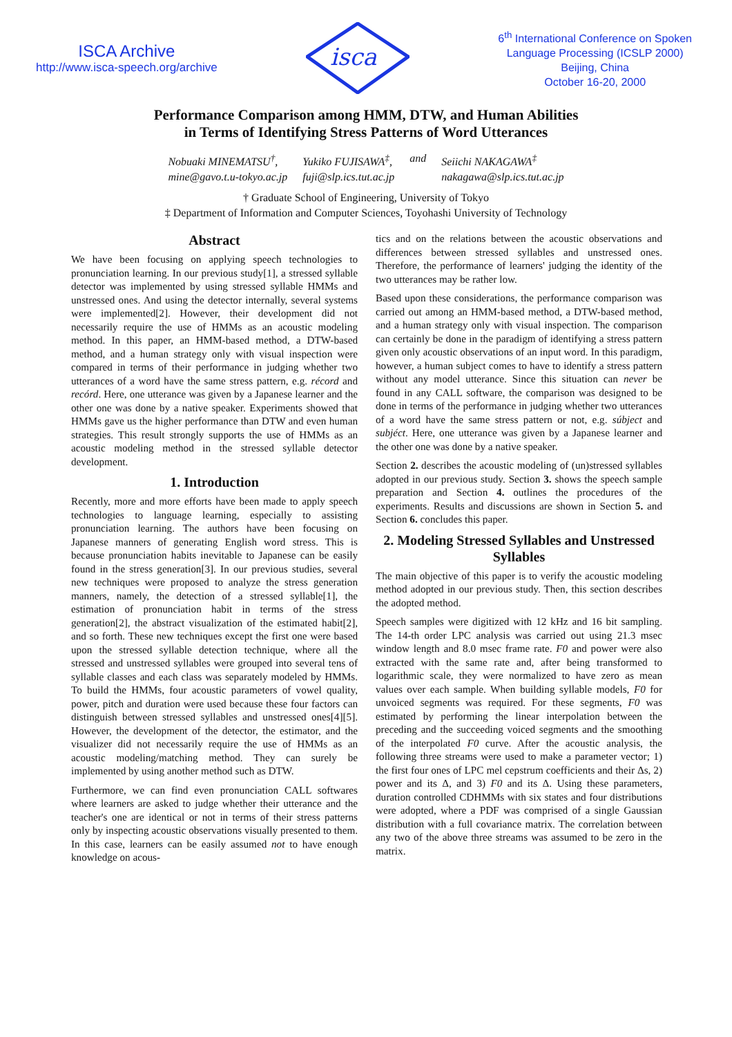ISCA Archive
http://www.isca-speech.org/archive
isca
6<sup>th</sup> International Conference on Spoken
Language Processing (ICSLP 2000)
Beijing, China
October 16-20, 2000
Performance Comparison among HMM, DTW, and Human Abilities
in Terms of Identifying Stress Patterns of Word Utterances
Nobuaki MINEMATSU<sup>†</sup>,
mine@gavo.t.u-tokyo.ac.jp
Yukiko FUJISAWA<sup>‡</sup>,
fuji@slp.ics.tut.ac.jp
and Seiichi NAKAGAWA<sup>‡</sup>
nakagawa@slp.ics.tut.ac.jp
† Graduate School of Engineering, University of Tokyo
‡ Department of Information and Computer Sciences, Toyohashi University of Technology
Abstract
We have been focusing on applying speech technologies to pronunciation learning. In our previous study[1], a stressed syllable detector was implemented by using stressed syllable HMMs and unstressed ones. And using the detector internally, several systems were implemented[2]. However, their development did not necessarily require the use of HMMs as an acoustic modeling method. In this paper, an HMM-based method, a DTW-based method, and a human strategy only with visual inspection were compared in terms of their performance in judging whether two utterances of a word have the same stress pattern, e.g. récord and recórd. Here, one utterance was given by a Japanese learner and the other one was done by a native speaker. Experiments showed that HMMs gave us the higher performance than DTW and even human strategies. This result strongly supports the use of HMMs as an acoustic modeling method in the stressed syllable detector development.
1. Introduction
Recently, more and more efforts have been made to apply speech technologies to language learning, especially to assisting pronunciation learning. The authors have been focusing on Japanese manners of generating English word stress. This is because pronunciation habits inevitable to Japanese can be easily found in the stress generation[3]. In our previous studies, several new techniques were proposed to analyze the stress generation manners, namely, the detection of a stressed syllable[1], the estimation of pronunciation habit in terms of the stress generation[2], the abstract visualization of the estimated habit[2], and so forth. These new techniques except the first one were based upon the stressed syllable detection technique, where all the stressed and unstressed syllables were grouped into several tens of syllable classes and each class was separately modeled by HMMs. To build the HMMs, four acoustic parameters of vowel quality, power, pitch and duration were used because these four factors can distinguish between stressed syllables and unstressed ones[4][5]. However, the development of the detector, the estimator, and the visualizer did not necessarily require the use of HMMs as an acoustic modeling/matching method. They can surely be implemented by using another method such as DTW.
Furthermore, we can find even pronunciation CALL softwares where learners are asked to judge whether their utterance and the teacher's one are identical or not in terms of their stress patterns only by inspecting acoustic observations visually presented to them. In this case, learners can be easily assumed not to have enough knowledge on acous-
tics and on the relations between the acoustic observations and differences between stressed syllables and unstressed ones. Therefore, the performance of learners' judging the identity of the two utterances may be rather low.
Based upon these considerations, the performance comparison was carried out among an HMM-based method, a DTW-based method, and a human strategy only with visual inspection. The comparison can certainly be done in the paradigm of identifying a stress pattern given only acoustic observations of an input word. In this paradigm, however, a human subject comes to have to identify a stress pattern without any model utterance. Since this situation can never be found in any CALL software, the comparison was designed to be done in terms of the performance in judging whether two utterances of a word have the same stress pattern or not, e.g. súbject and subjéct. Here, one utterance was given by a Japanese learner and the other one was done by a native speaker.
Section 2. describes the acoustic modeling of (un)stressed syllables adopted in our previous study. Section 3. shows the speech sample preparation and Section 4. outlines the procedures of the experiments. Results and discussions are shown in Section 5. and Section 6. concludes this paper.
2. Modeling Stressed Syllables and Unstressed Syllables
The main objective of this paper is to verify the acoustic modeling method adopted in our previous study. Then, this section describes the adopted method.
Speech samples were digitized with 12 kHz and 16 bit sampling. The 14-th order LPC analysis was carried out using 21.3 msec window length and 8.0 msec frame rate. F0 and power were also extracted with the same rate and, after being transformed to logarithmic scale, they were normalized to have zero as mean values over each sample. When building syllable models, F0 for unvoiced segments was required. For these segments, F0 was estimated by performing the linear interpolation between the preceding and the succeeding voiced segments and the smoothing of the interpolated F0 curve. After the acoustic analysis, the following three streams were used to make a parameter vector; 1) the first four ones of LPC mel cepstrum coefficients and their Δs, 2) power and its Δ, and 3) F0 and its Δ. Using these parameters, duration controlled CDHMMs with six states and four distributions were adopted, where a PDF was comprised of a single Gaussian distribution with a full covariance matrix. The correlation between any two of the above three streams was assumed to be zero in the matrix.